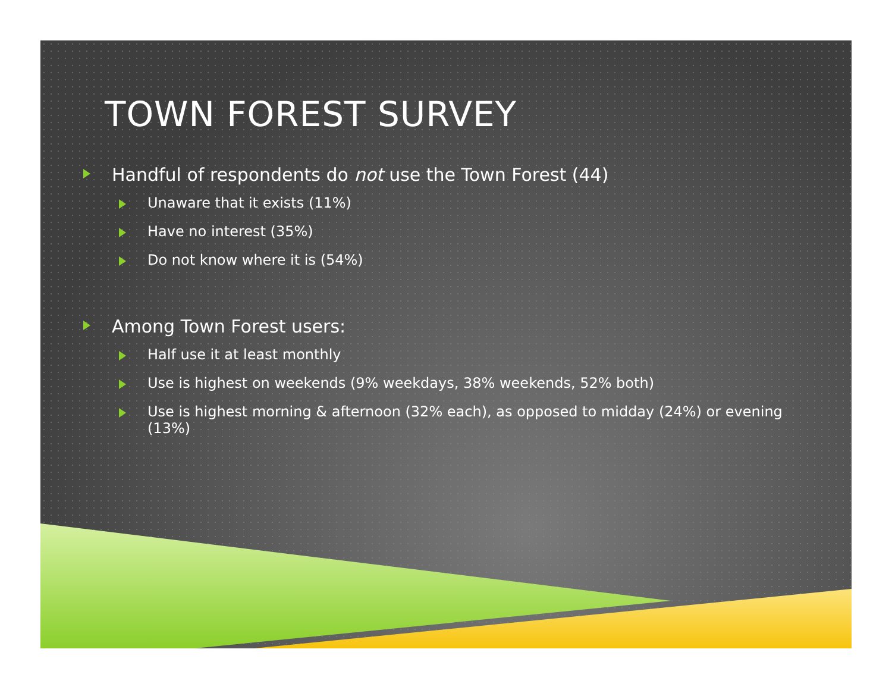TOWN FOREST SURVEY
Handful of respondents do not use the Town Forest (44)
Unaware that it exists (11%)
Have no interest (35%)
Do not know where it is (54%)
Among Town Forest users:
Half use it at least monthly
Use is highest on weekends (9% weekdays, 38% weekends, 52% both)
Use is highest morning & afternoon (32% each), as opposed to midday (24%) or evening (13%)